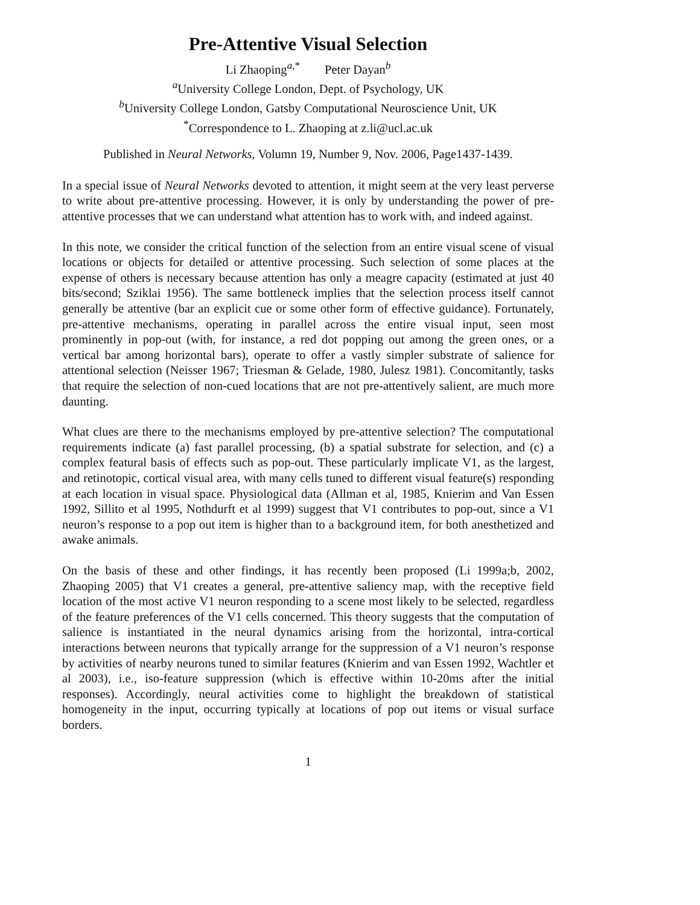Pre-Attentive Visual Selection
Li Zhaoping<sup>a,*</sup> Peter Dayan<sup>b</sup>
<sup>a</sup> University College London, Dept. of Psychology, UK
<sup>b</sup> University College London, Gatsby Computational Neuroscience Unit, UK
<sup>*</sup> Correspondence to L. Zhaoping at z.li@ucl.ac.uk
Published in Neural Networks, Volumn 19, Number 9, Nov. 2006, Page1437-1439.
In a special issue of Neural Networks devoted to attention, it might seem at the very least perverse to write about pre-attentive processing. However, it is only by understanding the power of pre-attentive processes that we can understand what attention has to work with, and indeed against.
In this note, we consider the critical function of the selection from an entire visual scene of visual locations or objects for detailed or attentive processing. Such selection of some places at the expense of others is necessary because attention has only a meagre capacity (estimated at just 40 bits/second; Sziklai 1956). The same bottleneck implies that the selection process itself cannot generally be attentive (bar an explicit cue or some other form of effective guidance). Fortunately, pre-attentive mechanisms, operating in parallel across the entire visual input, seen most prominently in pop-out (with, for instance, a red dot popping out among the green ones, or a vertical bar among horizontal bars), operate to offer a vastly simpler substrate of salience for attentional selection (Neisser 1967; Triesman & Gelade, 1980, Julesz 1981). Concomitantly, tasks that require the selection of non-cued locations that are not pre-attentively salient, are much more daunting.
What clues are there to the mechanisms employed by pre-attentive selection? The computational requirements indicate (a) fast parallel processing, (b) a spatial substrate for selection, and (c) a complex featural basis of effects such as pop-out. These particularly implicate V1, as the largest, and retinotopic, cortical visual area, with many cells tuned to different visual feature(s) responding at each location in visual space. Physiological data (Allman et al, 1985, Knierim and Van Essen 1992, Sillito et al 1995, Nothdurft et al 1999) suggest that V1 contributes to pop-out, since a V1 neuron’s response to a pop out item is higher than to a background item, for both anesthetized and awake animals.
On the basis of these and other findings, it has recently been proposed (Li 1999a;b, 2002, Zhaoping 2005) that V1 creates a general, pre-attentive saliency map, with the receptive field location of the most active V1 neuron responding to a scene most likely to be selected, regardless of the feature preferences of the V1 cells concerned. This theory suggests that the computation of salience is instantiated in the neural dynamics arising from the horizontal, intra-cortical interactions between neurons that typically arrange for the suppression of a V1 neuron’s response by activities of nearby neurons tuned to similar features (Knierim and van Essen 1992, Wachtler et al 2003), i.e., iso-feature suppression (which is effective within 10-20ms after the initial responses). Accordingly, neural activities come to highlight the breakdown of statistical homogeneity in the input, occurring typically at locations of pop out items or visual surface borders.
1